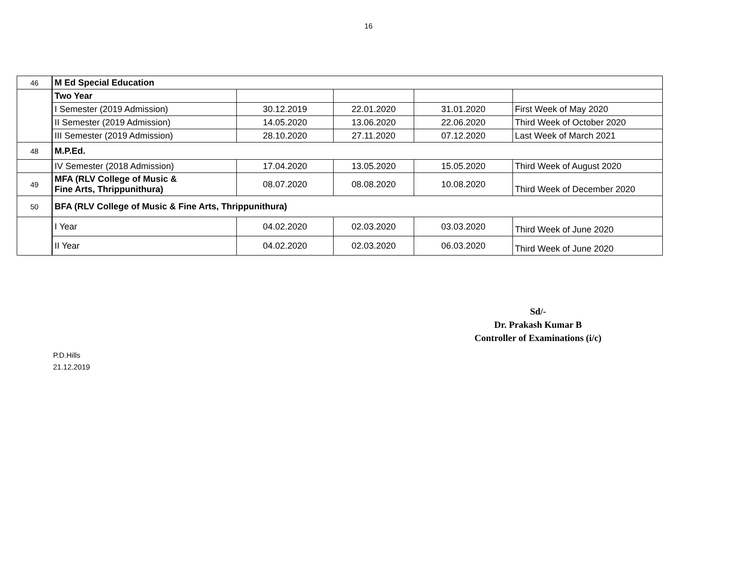16
| 46 | M Ed Special Education | | | | |
| | Two Year | | | | |
| | I Semester (2019 Admission) | 30.12.2019 | 22.01.2020 | 31.01.2020 | First Week of May 2020 |
| | II Semester (2019 Admission) | 14.05.2020 | 13.06.2020 | 22.06.2020 | Third Week of October 2020 |
| | III Semester (2019 Admission) | 28.10.2020 | 27.11.2020 | 07.12.2020 | Last Week of March 2021 |
| 48 | M.P.Ed. | | | | |
| | IV Semester (2018 Admission) | 17.04.2020 | 13.05.2020 | 15.05.2020 | Third Week of August 2020 |
| 49 | MFA (RLV College of Music & Fine Arts, Thrippunithura) | 08.07.2020 | 08.08.2020 | 10.08.2020 | Third Week of December 2020 |
| 50 | BFA (RLV College of Music & Fine Arts, Thrippunithura) | | | | |
| | I Year | 04.02.2020 | 02.03.2020 | 03.03.2020 | Third Week of June 2020 |
| | II Year | 04.02.2020 | 02.03.2020 | 06.03.2020 | Third Week of June 2020 |
Sd/-
Dr. Prakash Kumar B
Controller of Examinations (i/c)
P.D.Hills
21.12.2019